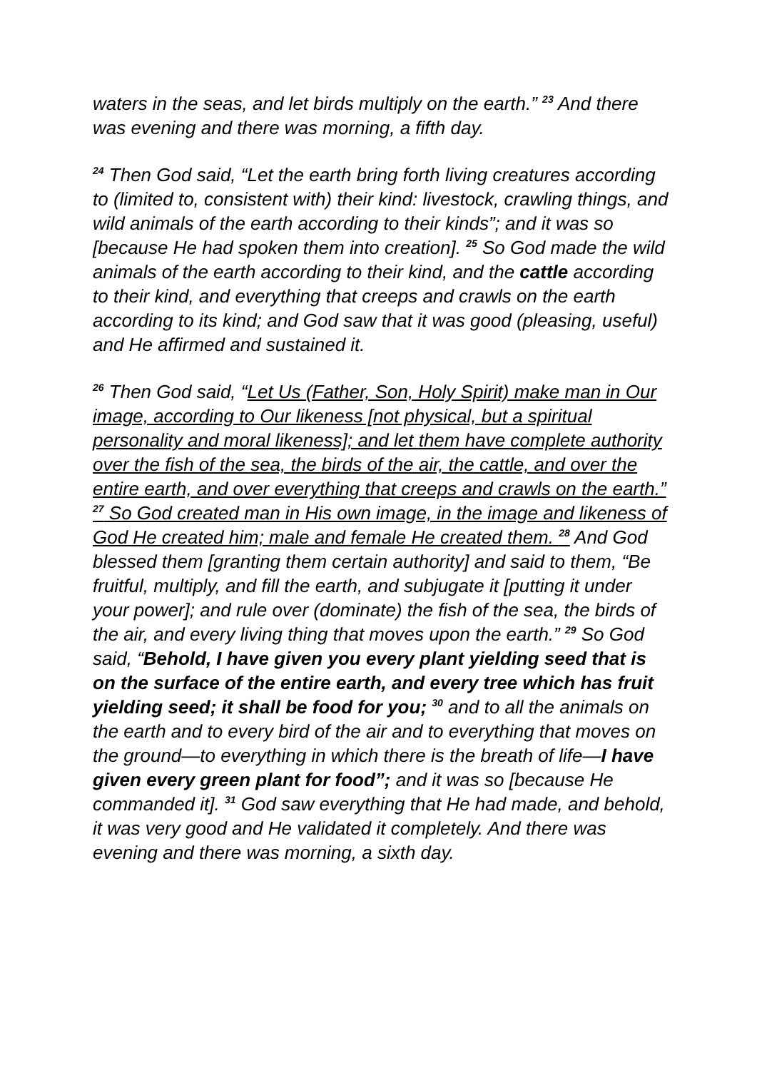waters in the seas, and let birds multiply on the earth.” <sup>23</sup> And there was evening and there was morning, a fifth day.
<sup>24</sup> Then God said, “Let the earth bring forth living creatures according to (limited to, consistent with) their kind: livestock, crawling things, and wild animals of the earth according to their kinds”; and it was so [because He had spoken them into creation]. <sup>25</sup> So God made the wild animals of the earth according to their kind, and the cattle according to their kind, and everything that creeps and crawls on the earth according to its kind; and God saw that it was good (pleasing, useful) and He affirmed and sustained it.
<sup>26</sup> Then God said, “Let Us (Father, Son, Holy Spirit) make man in Our image, according to Our likeness [not physical, but a spiritual personality and moral likeness]; and let them have complete authority over the fish of the sea, the birds of the air, the cattle, and over the entire earth, and over everything that creeps and crawls on the earth.” <sup>27</sup> So God created man in His own image, in the image and likeness of God He created him; male and female He created them. <sup>28</sup> And God blessed them [granting them certain authority] and said to them, “Be fruitful, multiply, and fill the earth, and subjugate it [putting it under your power]; and rule over (dominate) the fish of the sea, the birds of the air, and every living thing that moves upon the earth.” <sup>29</sup> So God said, “Behold, I have given you every plant yielding seed that is on the surface of the entire earth, and every tree which has fruit yielding seed; it shall be food for you; <sup>30</sup> and to all the animals on the earth and to every bird of the air and to everything that moves on the ground—to everything in which there is the breath of life—I have given every green plant for food”; and it was so [because He commanded it]. <sup>31</sup> God saw everything that He had made, and behold, it was very good and He validated it completely. And there was evening and there was morning, a sixth day.